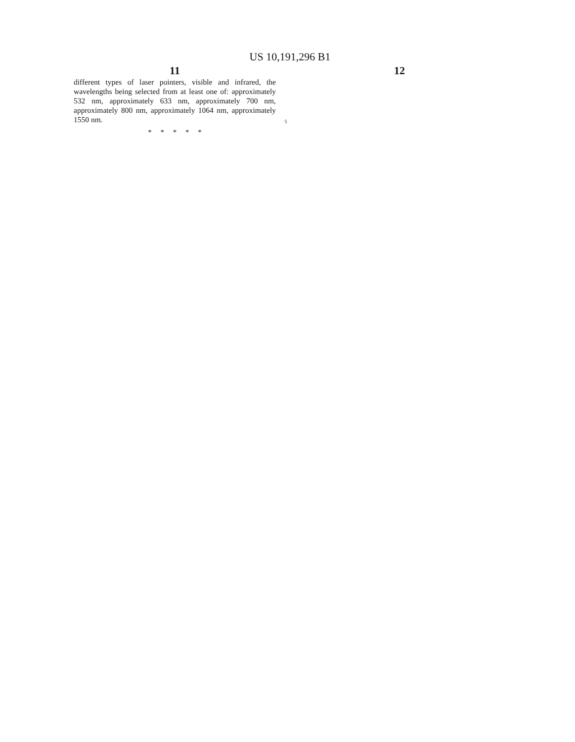US 10,191,296 B1
11
different types of laser pointers, visible and infrared, the wavelengths being selected from at least one of: approximately 532 nm, approximately 633 nm, approximately 700 nm, approximately 800 nm, approximately 1064 nm, approximately 1550 nm.
* * * * *
5
12